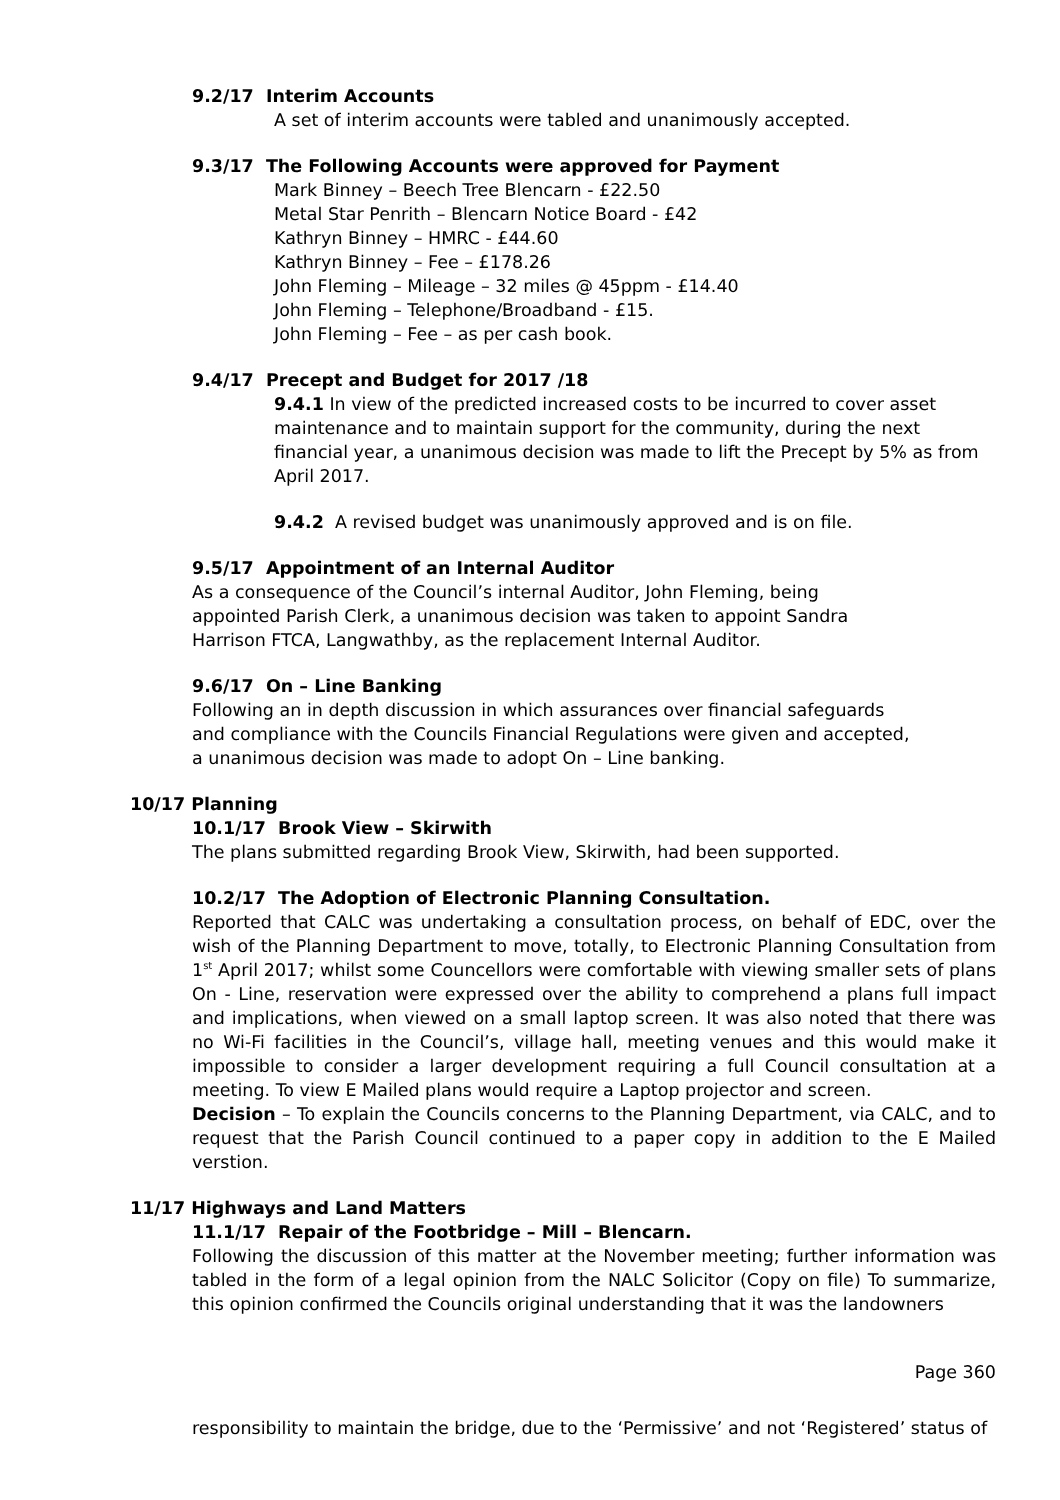9.2/17 Interim Accounts
A set of interim accounts were tabled and unanimously accepted.
9.3/17 The Following Accounts were approved for Payment
Mark Binney – Beech Tree Blencarn - £22.50
Metal Star Penrith – Blencarn Notice Board - £42
Kathryn Binney – HMRC - £44.60
Kathryn Binney – Fee – £178.26
John Fleming – Mileage – 32 miles @ 45ppm - £14.40
John Fleming – Telephone/Broadband - £15.
John Fleming – Fee – as per cash book.
9.4/17 Precept and Budget for 2017 /18
9.4.1 In view of the predicted increased costs to be incurred to cover asset maintenance and to maintain support for the community, during the next financial year, a unanimous decision was made to lift the Precept by 5% as from April 2017.
9.4.2 A revised budget was unanimously approved and is on file.
9.5/17 Appointment of an Internal Auditor
As a consequence of the Council’s internal Auditor, John Fleming, being appointed Parish Clerk, a unanimous decision was taken to appoint Sandra Harrison FTCA, Langwathby, as the replacement Internal Auditor.
9.6/17 On – Line Banking
Following an in depth discussion in which assurances over financial safeguards and compliance with the Councils Financial Regulations were given and accepted, a unanimous decision was made to adopt On – Line banking.
10/17 Planning
10.1/17 Brook View – Skirwith
The plans submitted regarding Brook View, Skirwith, had been supported.
10.2/17 The Adoption of Electronic Planning Consultation.
Reported that CALC was undertaking a consultation process, on behalf of EDC, over the wish of the Planning Department to move, totally, to Electronic Planning Consultation from 1<sup>st</sup> April 2017; whilst some Councellors were comfortable with viewing smaller sets of plans On - Line, reservation were expressed over the ability to comprehend a plans full impact and implications, when viewed on a small laptop screen. It was also noted that there was no Wi-Fi facilities in the Council’s, village hall, meeting venues and this would make it impossible to consider a larger development requiring a full Council consultation at a meeting. To view E Mailed plans would require a Laptop projector and screen.
Decision – To explain the Councils concerns to the Planning Department, via CALC, and to request that the Parish Council continued to a paper copy in addition to the E Mailed verstion.
11/17 Highways and Land Matters
11.1/17 Repair of the Footbridge – Mill – Blencarn.
Following the discussion of this matter at the November meeting; further information was tabled in the form of a legal opinion from the NALC Solicitor (Copy on file) To summarize, this opinion confirmed the Councils original understanding that it was the landowners
Page 360
responsibility to maintain the bridge, due to the ‘Permissive’ and not ‘Registered’ status of